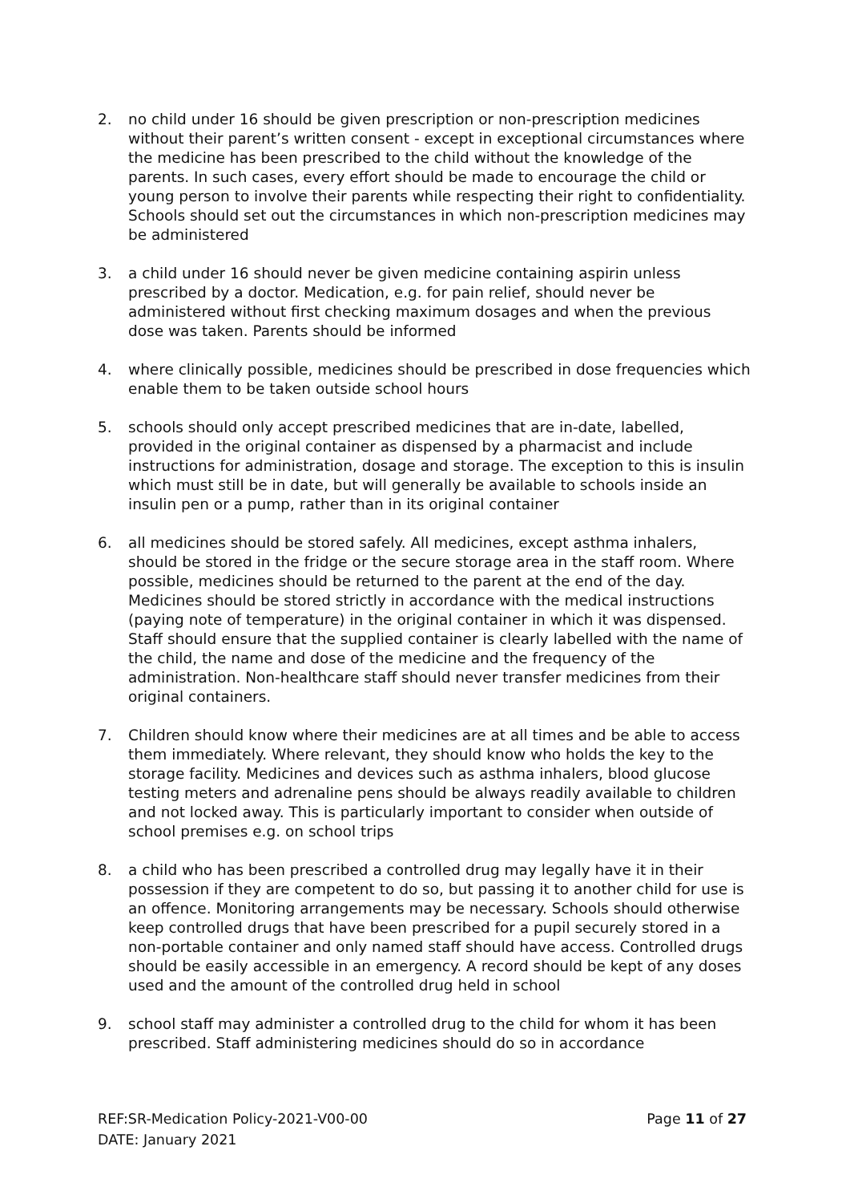2. no child under 16 should be given prescription or non-prescription medicines without their parent’s written consent - except in exceptional circumstances where the medicine has been prescribed to the child without the knowledge of the parents. In such cases, every effort should be made to encourage the child or young person to involve their parents while respecting their right to confidentiality. Schools should set out the circumstances in which non-prescription medicines may be administered
3. a child under 16 should never be given medicine containing aspirin unless prescribed by a doctor. Medication, e.g. for pain relief, should never be administered without first checking maximum dosages and when the previous dose was taken. Parents should be informed
4. where clinically possible, medicines should be prescribed in dose frequencies which enable them to be taken outside school hours
5. schools should only accept prescribed medicines that are in-date, labelled, provided in the original container as dispensed by a pharmacist and include instructions for administration, dosage and storage. The exception to this is insulin which must still be in date, but will generally be available to schools inside an insulin pen or a pump, rather than in its original container
6. all medicines should be stored safely. All medicines, except asthma inhalers, should be stored in the fridge or the secure storage area in the staff room. Where possible, medicines should be returned to the parent at the end of the day. Medicines should be stored strictly in accordance with the medical instructions (paying note of temperature) in the original container in which it was dispensed. Staff should ensure that the supplied container is clearly labelled with the name of the child, the name and dose of the medicine and the frequency of the administration. Non-healthcare staff should never transfer medicines from their original containers.
7. Children should know where their medicines are at all times and be able to access them immediately. Where relevant, they should know who holds the key to the storage facility. Medicines and devices such as asthma inhalers, blood glucose testing meters and adrenaline pens should be always readily available to children and not locked away. This is particularly important to consider when outside of school premises e.g. on school trips
8. a child who has been prescribed a controlled drug may legally have it in their possession if they are competent to do so, but passing it to another child for use is an offence. Monitoring arrangements may be necessary. Schools should otherwise keep controlled drugs that have been prescribed for a pupil securely stored in a non-portable container and only named staff should have access. Controlled drugs should be easily accessible in an emergency. A record should be kept of any doses used and the amount of the controlled drug held in school
9. school staff may administer a controlled drug to the child for whom it has been prescribed. Staff administering medicines should do so in accordance
REF:SR-Medication Policy-2021-V00-00 Page 11 of 27
DATE: January 2021